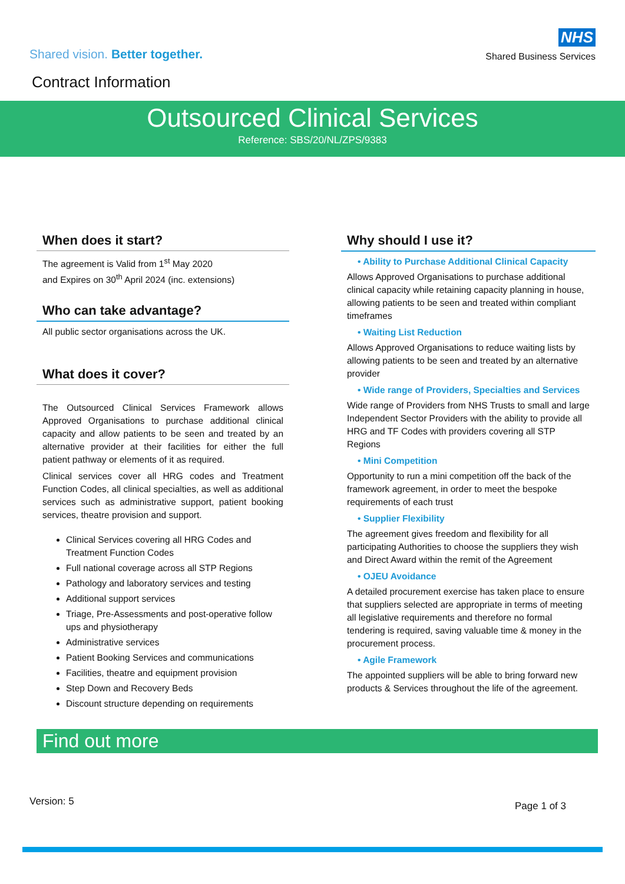Shared vision. Better together.
NHS
Shared Business Services
Contract Information
Outsourced Clinical Services
Reference: SBS/20/NL/ZPS/9383
When does it start?
The agreement is Valid from 1<sup>st</sup> May 2020
and Expires on 30<sup>th</sup> April 2024 (inc. extensions)
Who can take advantage?
All public sector organisations across the UK.
What does it cover?
The Outsourced Clinical Services Framework allows Approved Organisations to purchase additional clinical capacity and allow patients to be seen and treated by an alternative provider at their facilities for either the full patient pathway or elements of it as required.
Clinical services cover all HRG codes and Treatment Function Codes, all clinical specialties, as well as additional services such as administrative support, patient booking services, theatre provision and support.
Clinical Services covering all HRG Codes and Treatment Function Codes
Full national coverage across all STP Regions
Pathology and laboratory services and testing
Additional support services
Triage, Pre-Assessments and post-operative follow ups and physiotherapy
Administrative services
Patient Booking Services and communications
Facilities, theatre and equipment provision
Step Down and Recovery Beds
Discount structure depending on requirements
Why should I use it?
• Ability to Purchase Additional Clinical Capacity
Allows Approved Organisations to purchase additional clinical capacity while retaining capacity planning in house, allowing patients to be seen and treated within compliant timeframes
• Waiting List Reduction
Allows Approved Organisations to reduce waiting lists by allowing patients to be seen and treated by an alternative provider
• Wide range of Providers, Specialties and Services
Wide range of Providers from NHS Trusts to small and large Independent Sector Providers with the ability to provide all HRG and TF Codes with providers covering all STP Regions
• Mini Competition
Opportunity to run a mini competition off the back of the framework agreement, in order to meet the bespoke requirements of each trust
• Supplier Flexibility
The agreement gives freedom and flexibility for all participating Authorities to choose the suppliers they wish and Direct Award within the remit of the Agreement
• OJEU Avoidance
A detailed procurement exercise has taken place to ensure that suppliers selected are appropriate in terms of meeting all legislative requirements and therefore no formal tendering is required, saving valuable time & money in the procurement process.
• Agile Framework
The appointed suppliers will be able to bring forward new products & Services throughout the life of the agreement.
Find out more
Version: 5 Page 1 of 3